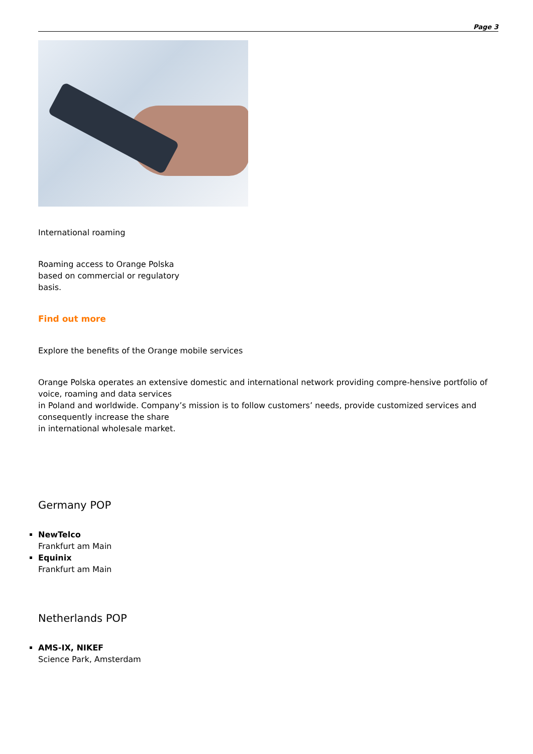Page 3
International roaming
Roaming access to Orange Polska based on commercial or regulatory basis.
Find out more
Explore the benefits of the Orange mobile services
Orange Polska operates an extensive domestic and international network providing compre-hensive portfolio of voice, roaming and data services
in Poland and worldwide. Company’s mission is to follow customers’ needs, provide customized services and consequently increase the share
in international wholesale market.
Germany POP
NewTelco
Frankfurt am Main
Equinix
Frankfurt am Main
Netherlands POP
AMS-IX, NIKEF
Science Park, Amsterdam